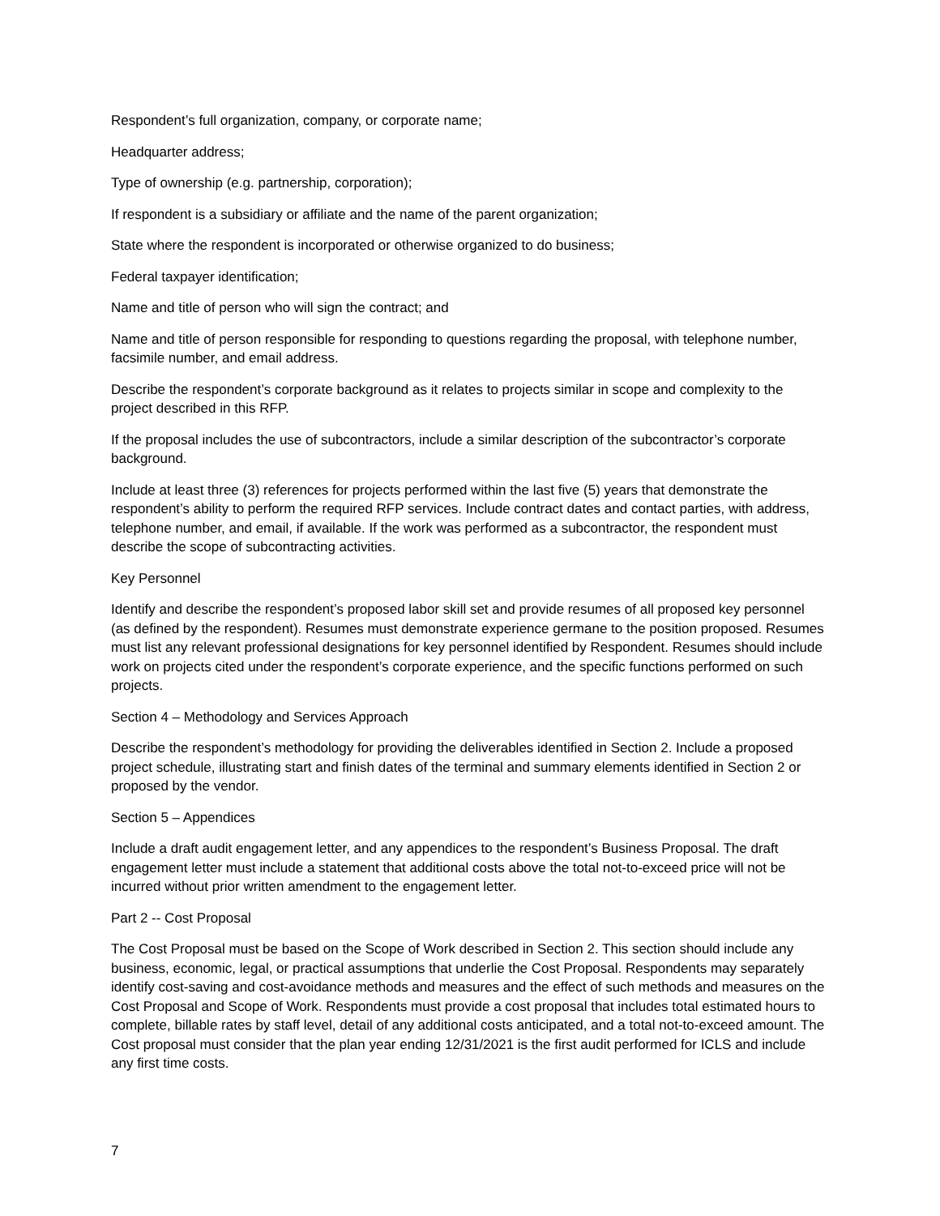Respondent’s full organization, company, or corporate name;
Headquarter address;
Type of ownership (e.g. partnership, corporation);
If respondent is a subsidiary or affiliate and the name of the parent organization;
State where the respondent is incorporated or otherwise organized to do business;
Federal taxpayer identification;
Name and title of person who will sign the contract; and
Name and title of person responsible for responding to questions regarding the proposal, with telephone number, facsimile number, and email address.
Describe the respondent’s corporate background as it relates to projects similar in scope and complexity to the project described in this RFP.
If the proposal includes the use of subcontractors, include a similar description of the subcontractor’s corporate background.
Include at least three (3) references for projects performed within the last five (5) years that demonstrate the respondent’s ability to perform the required RFP services. Include contract dates and contact parties, with address, telephone number, and email, if available. If the work was performed as a subcontractor, the respondent must describe the scope of subcontracting activities.
Key Personnel
Identify and describe the respondent’s proposed labor skill set and provide resumes of all proposed key personnel (as defined by the respondent). Resumes must demonstrate experience germane to the position proposed. Resumes must list any relevant professional designations for key personnel identified by Respondent. Resumes should include work on projects cited under the respondent’s corporate experience, and the specific functions performed on such projects.
Section 4 – Methodology and Services Approach
Describe the respondent’s methodology for providing the deliverables identified in Section 2. Include a proposed project schedule, illustrating start and finish dates of the terminal and summary elements identified in Section 2 or proposed by the vendor.
Section 5 – Appendices
Include a draft audit engagement letter, and any appendices to the respondent’s Business Proposal. The draft engagement letter must include a statement that additional costs above the total not-to-exceed price will not be incurred without prior written amendment to the engagement letter.
Part 2 -- Cost Proposal
The Cost Proposal must be based on the Scope of Work described in Section 2. This section should include any business, economic, legal, or practical assumptions that underlie the Cost Proposal. Respondents may separately identify cost-saving and cost-avoidance methods and measures and the effect of such methods and measures on the Cost Proposal and Scope of Work. Respondents must provide a cost proposal that includes total estimated hours to complete, billable rates by staff level, detail of any additional costs anticipated, and a total not-to-exceed amount. The Cost proposal must consider that the plan year ending 12/31/2021 is the first audit performed for ICLS and include any first time costs.
7